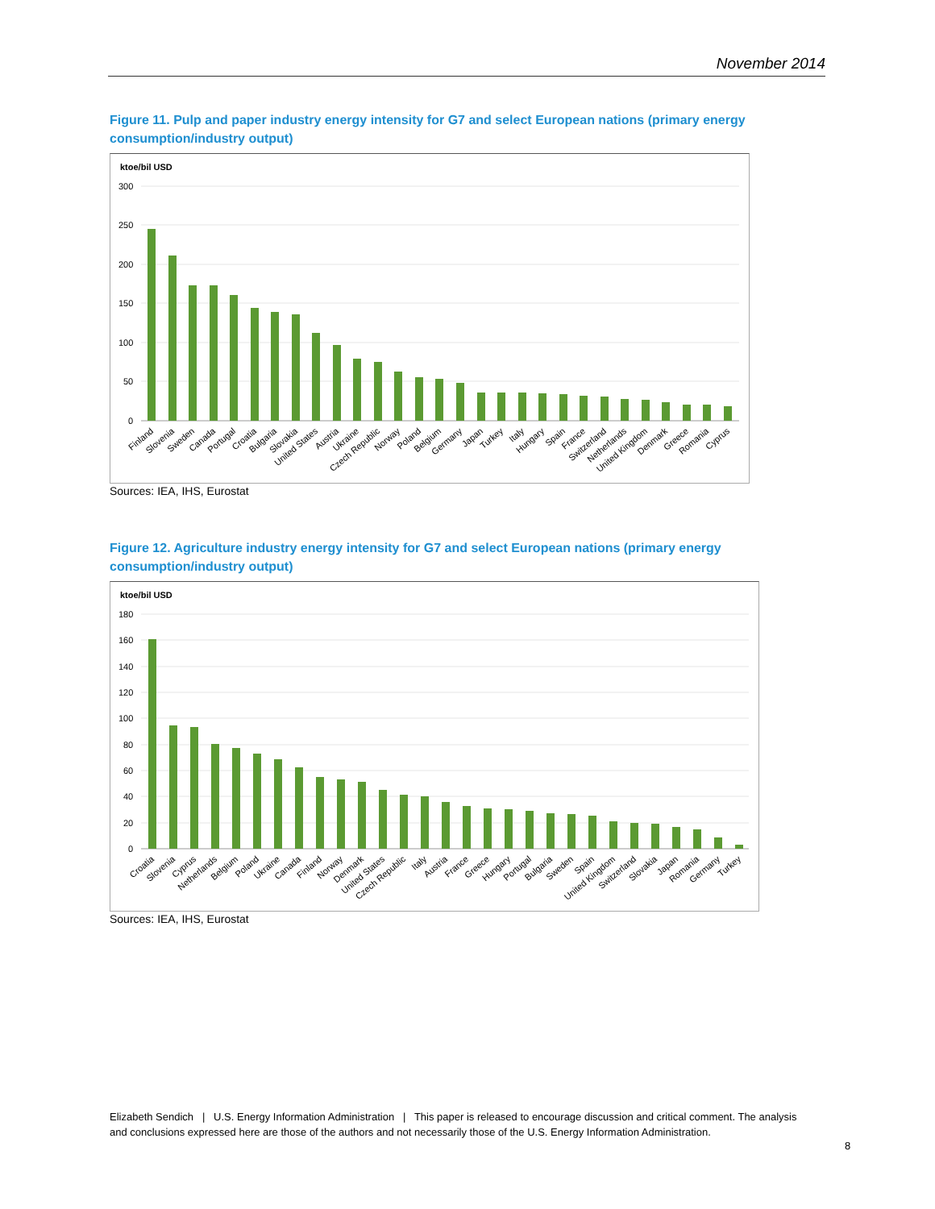November 2014
Figure 11. Pulp and paper industry energy intensity for G7 and select European nations (primary energy consumption/industry output)
ktoe/bil USD
300
250
200
150
100
50
0
Finland
Slovenia
Sweden
Canada
Portugal
Croatia
Bulgaria
Slovakia
United States
Austria
Ukraine
Czech Republic
Norway
Poland
Belgium
Germany
Japan
Turkey
Italy
Hungary
Spain
France
Switzerland
Netherlands
United Kingdom
Denmark
Greece
Romania
Cyprus
Sources: IEA, IHS, Eurostat
Figure 12. Agriculture industry energy intensity for G7 and select European nations (primary energy consumption/industry output)
ktoe/bil USD
180
160
140
120
100
80
60
40
20
0
Croatia
Slovenia
Cyprus
Netherlands
Belgium
Poland
Ukraine
Canada
Finland
Norway
Denmark
United States
Czech Republic
Italy
Austria
France
Greece
Hungary
Portugal
Bulgaria
Sweden
Spain
United Kingdom
Switzerland
Slovakia
Japan
Romania
Germany
Turkey
Sources: IEA, IHS, Eurostat
Elizabeth Sendich | U.S. Energy Information Administration | This paper is released to encourage discussion and critical comment. The analysis and conclusions expressed here are those of the authors and not necessarily those of the U.S. Energy Information Administration.
8